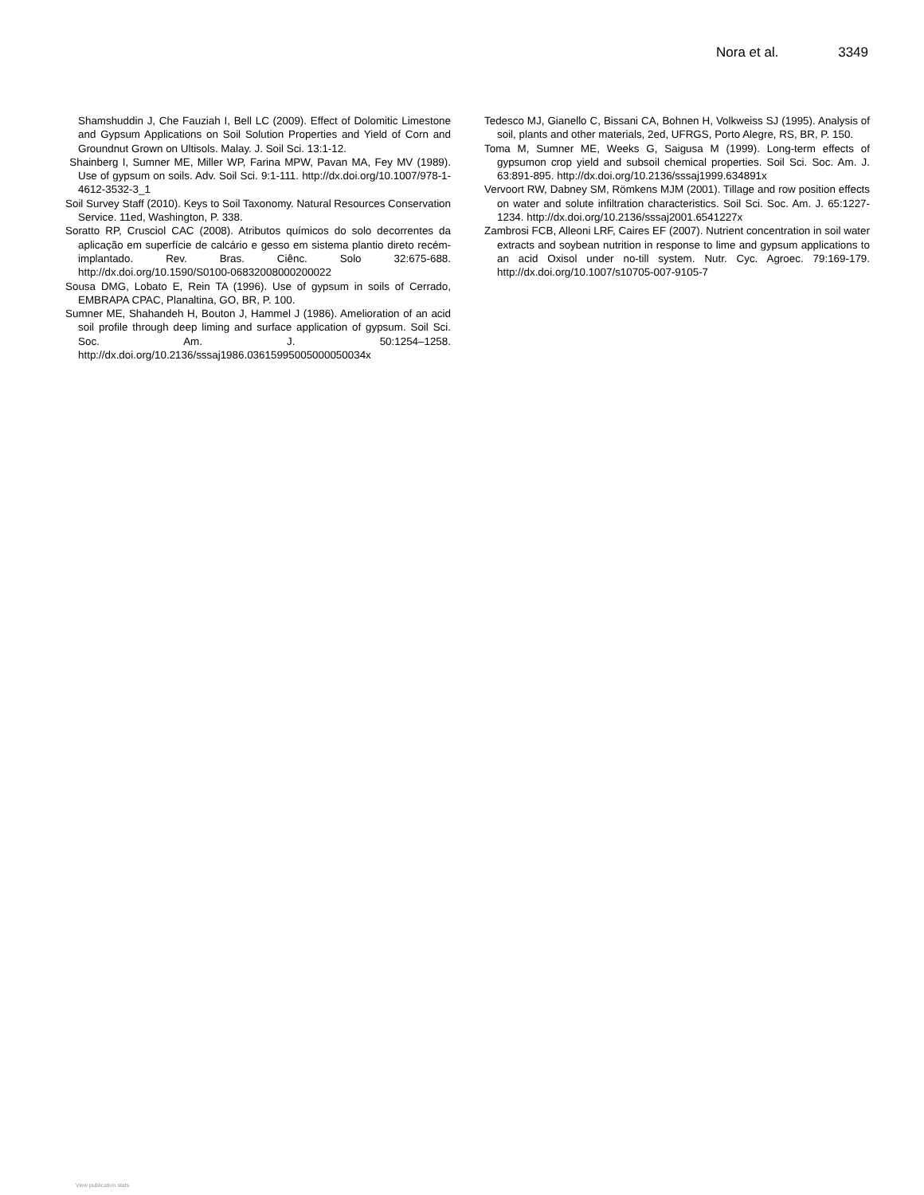Nora et al. 3349
Shamshuddin J, Che Fauziah I, Bell LC (2009). Effect of Dolomitic Limestone and Gypsum Applications on Soil Solution Properties and Yield of Corn and Groundnut Grown on Ultisols. Malay. J. Soil Sci. 13:1-12.
Shainberg I, Sumner ME, Miller WP, Farina MPW, Pavan MA, Fey MV (1989). Use of gypsum on soils. Adv. Soil Sci. 9:1-111. http://dx.doi.org/10.1007/978-1-4612-3532-3_1
Soil Survey Staff (2010). Keys to Soil Taxonomy. Natural Resources Conservation Service. 11ed, Washington, P. 338.
Soratto RP, Crusciol CAC (2008). Atributos químicos do solo decorrentes da aplicação em superfície de calcário e gesso em sistema plantio direto recém-implantado. Rev. Bras. Ciênc. Solo 32:675-688. http://dx.doi.org/10.1590/S0100-06832008000200022
Sousa DMG, Lobato E, Rein TA (1996). Use of gypsum in soils of Cerrado, EMBRAPA CPAC, Planaltina, GO, BR, P. 100.
Sumner ME, Shahandeh H, Bouton J, Hammel J (1986). Amelioration of an acid soil profile through deep liming and surface application of gypsum. Soil Sci. Soc. Am. J. 50:1254–1258. http://dx.doi.org/10.2136/sssaj1986.03615995005000050034x
Tedesco MJ, Gianello C, Bissani CA, Bohnen H, Volkweiss SJ (1995). Analysis of soil, plants and other materials, 2ed, UFRGS, Porto Alegre, RS, BR, P. 150.
Toma M, Sumner ME, Weeks G, Saigusa M (1999). Long-term effects of gypsumon crop yield and subsoil chemical properties. Soil Sci. Soc. Am. J. 63:891-895. http://dx.doi.org/10.2136/sssaj1999.634891x
Vervoort RW, Dabney SM, Römkens MJM (2001). Tillage and row position effects on water and solute infiltration characteristics. Soil Sci. Soc. Am. J. 65:1227-1234. http://dx.doi.org/10.2136/sssaj2001.6541227x
Zambrosi FCB, Alleoni LRF, Caires EF (2007). Nutrient concentration in soil water extracts and soybean nutrition in response to lime and gypsum applications to an acid Oxisol under no-till system. Nutr. Cyc. Agroec. 79:169-179. http://dx.doi.org/10.1007/s10705-007-9105-7
View publication stats